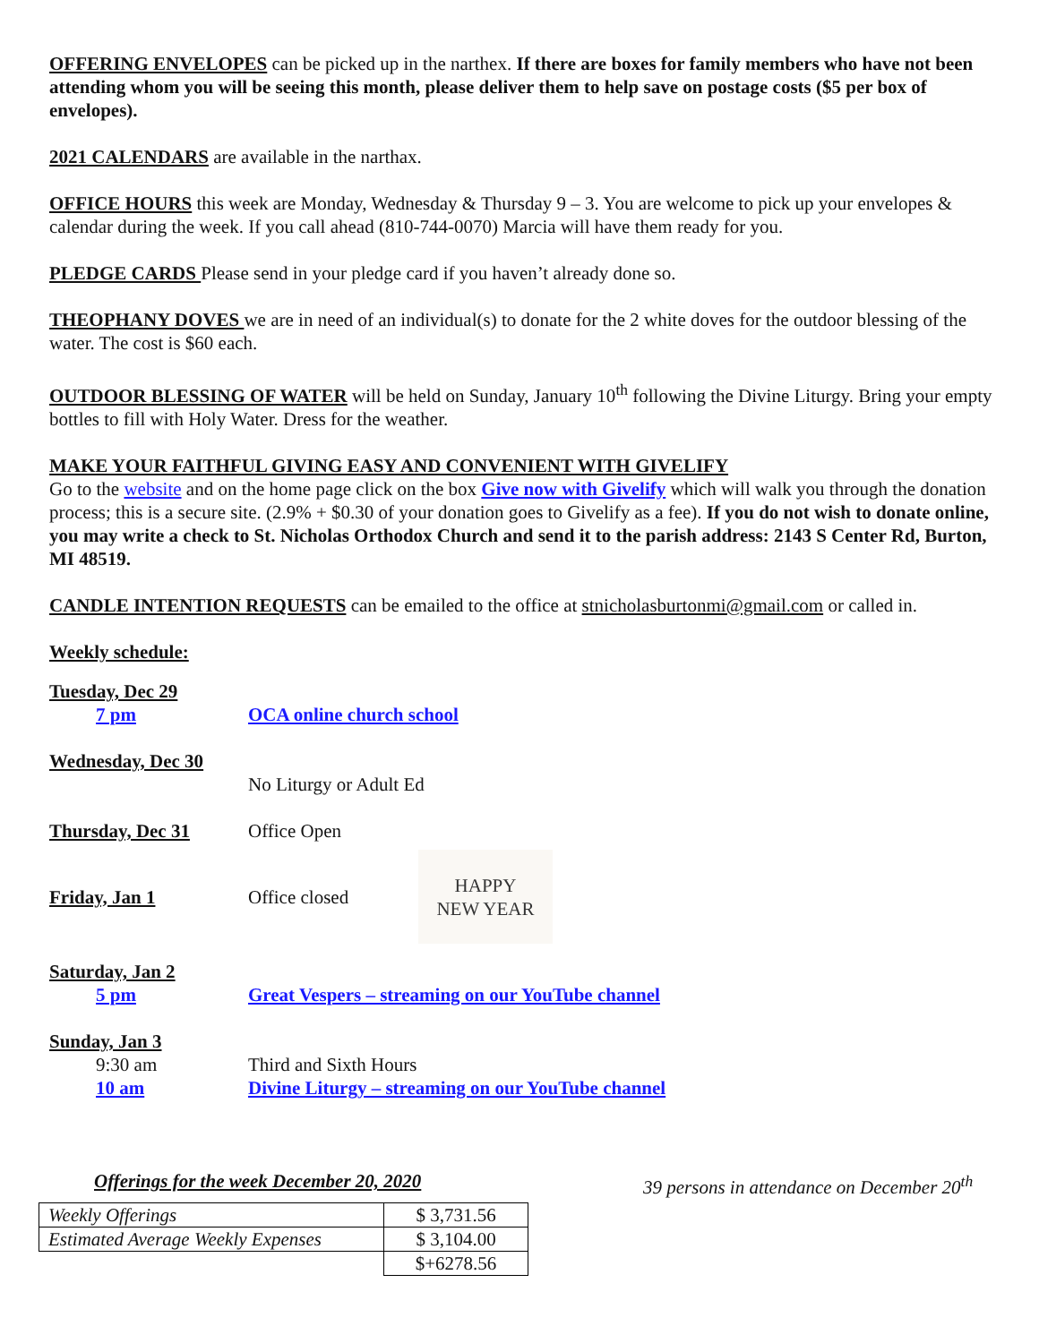OFFERING ENVELOPES can be picked up in the narthex. If there are boxes for family members who have not been attending whom you will be seeing this month, please deliver them to help save on postage costs ($5 per box of envelopes).
2021 CALENDARS are available in the narthax.
OFFICE HOURS this week are Monday, Wednesday & Thursday 9 – 3. You are welcome to pick up your envelopes & calendar during the week. If you call ahead (810-744-0070) Marcia will have them ready for you.
PLEDGE CARDS Please send in your pledge card if you haven’t already done so.
THEOPHANY DOVES we are in need of an individual(s) to donate for the 2 white doves for the outdoor blessing of the water. The cost is $60 each.
OUTDOOR BLESSING OF WATER will be held on Sunday, January 10<sup>th</sup> following the Divine Liturgy. Bring your empty bottles to fill with Holy Water. Dress for the weather.
MAKE YOUR FAITHFUL GIVING EASY AND CONVENIENT WITH GIVELIFY
Go to the website and on the home page click on the box Give now with Givelify which will walk you through the donation process; this is a secure site. (2.9% + $0.30 of your donation goes to Givelify as a fee). If you do not wish to donate online, you may write a check to St. Nicholas Orthodox Church and send it to the parish address: 2143 S Center Rd, Burton, MI 48519.
CANDLE INTENTION REQUESTS can be emailed to the office at stnicholasburtonmi@gmail.com or called in.
Weekly schedule:
Tuesday, Dec 29
7 pm OCA online church school
Wednesday, Dec 30
No Liturgy or Adult Ed
Thursday, Dec 31 Office Open
Friday, Jan 1 Office closed HAPPY
NEW YEAR
Saturday, Jan 2
5 pm Great Vespers – streaming on our YouTube channel
Sunday, Jan 3
9:30 am Third and Sixth Hours
10 am Divine Liturgy – streaming on our YouTube channel
Offerings for the week December 20, 2020 39 persons in attendance on December 20<sup>th</sup>
| Weekly Offerings | $ 3,731.56 |
| Estimated Average Weekly Expenses | $ 3,104.00 |
| | $+6278.56 |